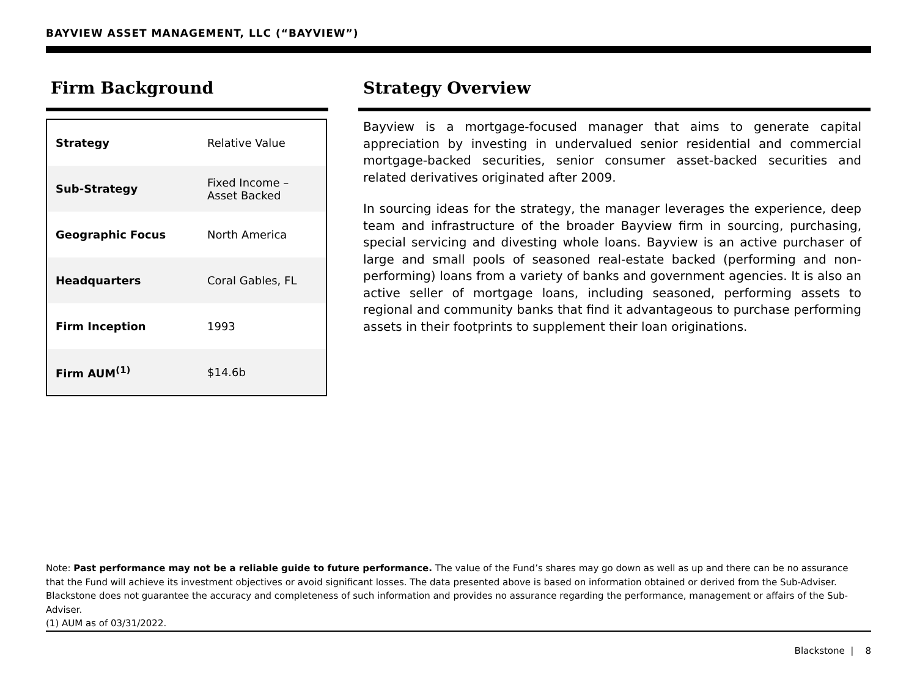BAYVIEW ASSET MANAGEMENT, LLC (“BAYVIEW”)
Firm Background
| Strategy | Relative Value |
| Sub-Strategy | Fixed Income – Asset Backed |
| Geographic Focus | North America |
| Headquarters | Coral Gables, FL |
| Firm Inception | 1993 |
| Firm AUM<sup>(1)</sup> | $14.6b |
Strategy Overview
Bayview is a mortgage-focused manager that aims to generate capital appreciation by investing in undervalued senior residential and commercial mortgage-backed securities, senior consumer asset-backed securities and related derivatives originated after 2009.
In sourcing ideas for the strategy, the manager leverages the experience, deep team and infrastructure of the broader Bayview firm in sourcing, purchasing, special servicing and divesting whole loans. Bayview is an active purchaser of large and small pools of seasoned real-estate backed (performing and non-performing) loans from a variety of banks and government agencies. It is also an active seller of mortgage loans, including seasoned, performing assets to regional and community banks that find it advantageous to purchase performing assets in their footprints to supplement their loan originations.
Note: Past performance may not be a reliable guide to future performance. The value of the Fund’s shares may go down as well as up and there can be no assurance that the Fund will achieve its investment objectives or avoid significant losses. The data presented above is based on information obtained or derived from the Sub-Adviser. Blackstone does not guarantee the accuracy and completeness of such information and provides no assurance regarding the performance, management or affairs of the Sub-Adviser.
(1) AUM as of 03/31/2022.
Blackstone | 8